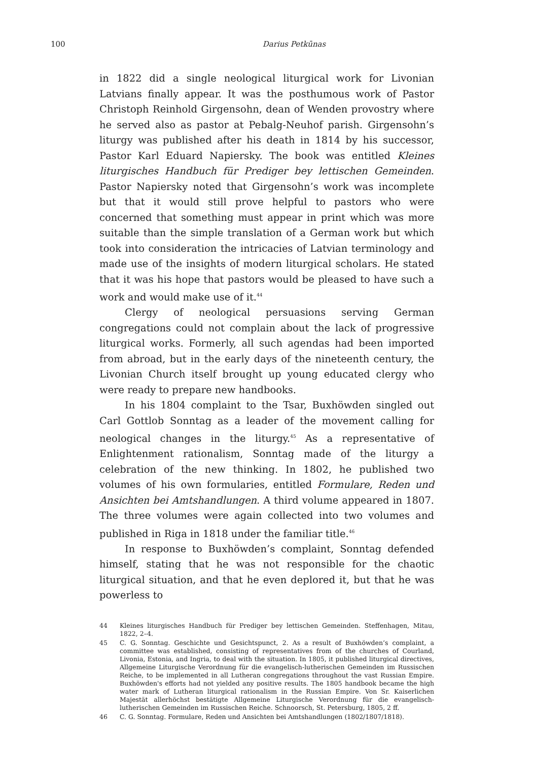100
Darius Petkūnas
in 1822 did a single neological liturgical work for Livonian Latvians finally appear. It was the posthumous work of Pastor Christoph Reinhold Girgensohn, dean of Wenden provostry where he served also as pastor at Pebalg-Neuhof parish. Girgensohn’s liturgy was published after his death in 1814 by his successor, Pastor Karl Eduard Napiersky. The book was entitled Kleines liturgisches Handbuch für Prediger bey lettischen Gemeinden. Pastor Napiersky noted that Girgensohn’s work was incomplete but that it would still prove helpful to pastors who were concerned that something must appear in print which was more suitable than the simple translation of a German work but which took into consideration the intricacies of Latvian terminology and made use of the insights of modern liturgical scholars. He stated that it was his hope that pastors would be pleased to have such a work and would make use of it.<sup>44</sup>
Clergy of neological persuasions serving German congregations could not complain about the lack of progressive liturgical works. Formerly, all such agendas had been imported from abroad, but in the early days of the nineteenth century, the Livonian Church itself brought up young educated clergy who were ready to prepare new handbooks.
In his 1804 complaint to the Tsar, Buxhöwden singled out Carl Gottlob Sonntag as a leader of the movement calling for neological changes in the liturgy.<sup>45</sup> As a representative of Enlightenment rationalism, Sonntag made of the liturgy a celebration of the new thinking. In 1802, he published two volumes of his own formularies, entitled Formulare, Reden und Ansichten bei Amtshandlungen. A third volume appeared in 1807. The three volumes were again collected into two volumes and published in Riga in 1818 under the familiar title.<sup>46</sup>
In response to Buxhöwden’s complaint, Sonntag defended himself, stating that he was not responsible for the chaotic liturgical situation, and that he even deplored it, but that he was powerless to
44 Kleines liturgisches Handbuch für Prediger bey lettischen Gemeinden. Steffenhagen, Mitau, 1822, 2–4.
45 C. G. Sonntag. Geschichte und Gesichtspunct, 2. As a result of Buxhöwden’s complaint, a committee was established, consisting of representatives from of the churches of Courland, Livonia, Estonia, and Ingria, to deal with the situation. In 1805, it published liturgical directives, Allgemeine Liturgische Verordnung für die evangelisch-lutherischen Gemeinden im Russischen Reiche, to be implemented in all Lutheran congregations throughout the vast Russian Empire. Buxhöwden's efforts had not yielded any positive results. The 1805 handbook became the high water mark of Lutheran liturgical rationalism in the Russian Empire. Von Sr. Kaiserlichen Majestät allerhöchst bestätigte Allgemeine Liturgische Verordnung für die evangelisch-lutherischen Gemeinden im Russischen Reiche. Schnoorsch, St. Petersburg, 1805, 2 ff.
46 C. G. Sonntag. Formulare, Reden und Ansichten bei Amtshandlungen (1802/1807/1818).